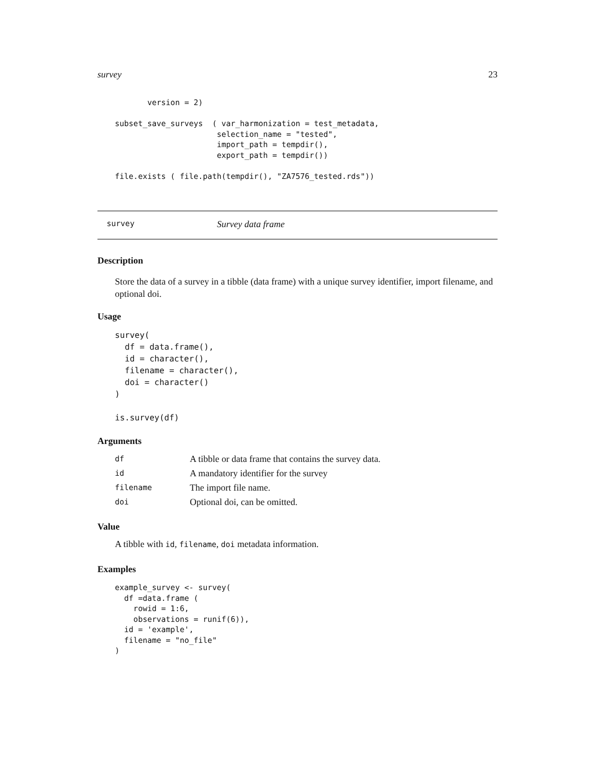survey 23
       version = 2)

subset_save_surveys  ( var_harmonization = test_metadata,
                      selection_name = "tested",
                      import_path = tempdir(),
                      export_path = tempdir())

file.exists ( file.path(tempdir(), "ZA7576_tested.rds"))
survey Survey data frame
Description
Store the data of a survey in a tibble (data frame) with a unique survey identifier, import filename, and optional doi.
Usage
survey(
  df = data.frame(),
  id = character(),
  filename = character(),
  doi = character()
)

is.survey(df)
Arguments
| df | A tibble or data frame that contains the survey data. |
| id | A mandatory identifier for the survey |
| filename | The import file name. |
| doi | Optional doi, can be omitted. |
Value
A tibble with id, filename, doi metadata information.
Examples
example_survey <- survey(
  df =data.frame (
    rowid = 1:6,
    observations = runif(6)),
  id = 'example',
  filename = "no_file"
)